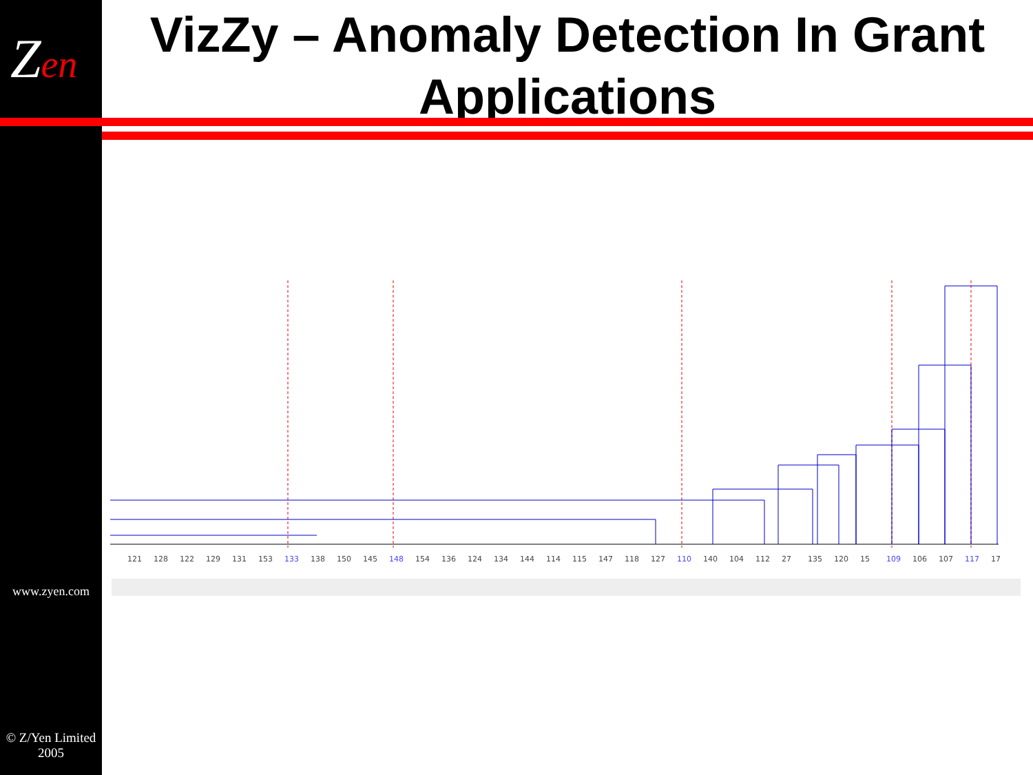Zen
www.zyen.com
© Z/Yen Limited 2005
VizZy – Anomaly Detection In Grant Applications
121
128
122
129
131
153
133
138
150
145
148
154
136
124
134
144
114
115
147
118
127
110
140
104
112
27
135
120
15
109
106
107
117
17